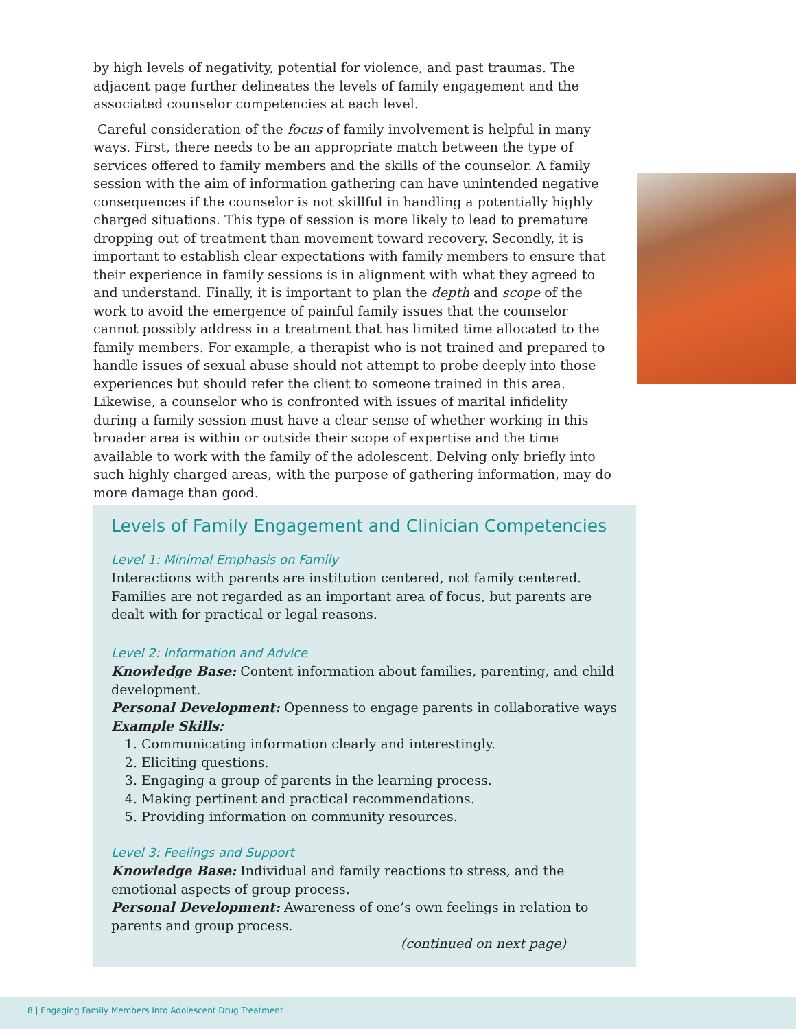by high levels of negativity, potential for violence, and past traumas. The adjacent page further delineates the levels of family engagement and the associated counselor competencies at each level.
Careful consideration of the focus of family involvement is helpful in many ways. First, there needs to be an appropriate match between the type of services offered to family members and the skills of the counselor. A family session with the aim of information gathering can have unintended negative consequences if the counselor is not skillful in handling a potentially highly charged situations. This type of session is more likely to lead to premature dropping out of treatment than movement toward recovery. Secondly, it is important to establish clear expectations with family members to ensure that their experience in family sessions is in alignment with what they agreed to and understand. Finally, it is important to plan the depth and scope of the work to avoid the emergence of painful family issues that the counselor cannot possibly address in a treatment that has limited time allocated to the family members. For example, a therapist who is not trained and prepared to handle issues of sexual abuse should not attempt to probe deeply into those experiences but should refer the client to someone trained in this area. Likewise, a counselor who is confronted with issues of marital infidelity during a family session must have a clear sense of whether working in this broader area is within or outside their scope of expertise and the time available to work with the family of the adolescent. Delving only briefly into such highly charged areas, with the purpose of gathering information, may do more damage than good.
Levels of Family Engagement and Clinician Competencies
Level 1: Minimal Emphasis on Family
Interactions with parents are institution centered, not family centered. Families are not regarded as an important area of focus, but parents are dealt with for practical or legal reasons.
Level 2: Information and Advice
Knowledge Base: Content information about families, parenting, and child development.
Personal Development: Openness to engage parents in collaborative ways
Example Skills:
1. Communicating information clearly and interestingly.
2. Eliciting questions.
3. Engaging a group of parents in the learning process.
4. Making pertinent and practical recommendations.
5. Providing information on community resources.
Level 3: Feelings and Support
Knowledge Base: Individual and family reactions to stress, and the emotional aspects of group process.
Personal Development: Awareness of one’s own feelings in relation to parents and group process.
(continued on next page)
8 | Engaging Family Members Into Adolescent Drug Treatment